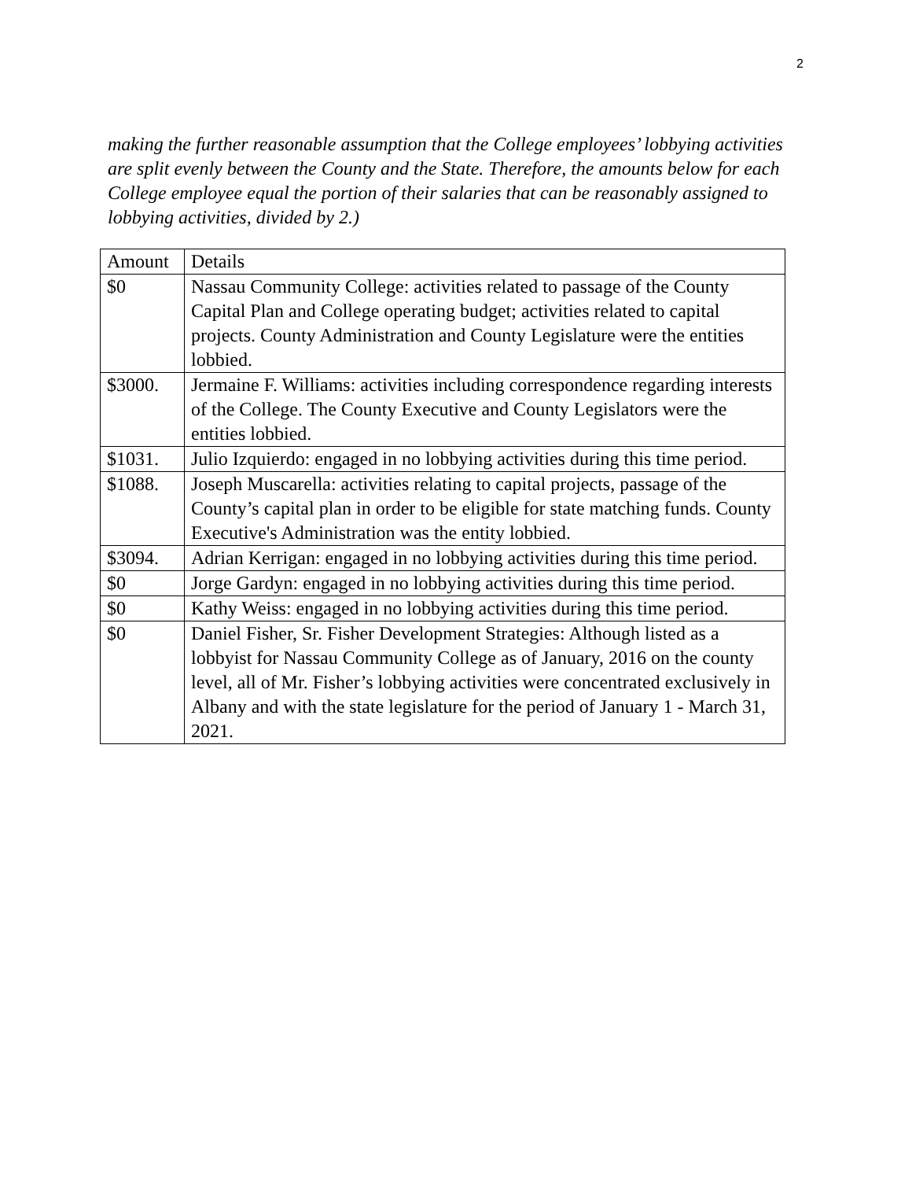2
making the further reasonable assumption that the College employees’ lobbying activities are split evenly between the County and the State. Therefore, the amounts below for each College employee equal the portion of their salaries that can be reasonably assigned to lobbying activities, divided by 2.)
| Amount | Details |
| $0 | Nassau Community College: activities related to passage of the County Capital Plan and College operating budget; activities related to capital projects. County Administration and County Legislature were the entities lobbied. |
| $3000. | Jermaine F. Williams: activities including correspondence regarding interests of the College. The County Executive and County Legislators were the entities lobbied. |
| $1031. | Julio Izquierdo: engaged in no lobbying activities during this time period. |
| $1088. | Joseph Muscarella: activities relating to capital projects, passage of the County’s capital plan in order to be eligible for state matching funds. County Executive's Administration was the entity lobbied. |
| $3094. | Adrian Kerrigan: engaged in no lobbying activities during this time period. |
| $0 | Jorge Gardyn: engaged in no lobbying activities during this time period. |
| $0 | Kathy Weiss: engaged in no lobbying activities during this time period. |
| $0 | Daniel Fisher, Sr. Fisher Development Strategies: Although listed as a lobbyist for Nassau Community College as of January, 2016 on the county level, all of Mr. Fisher’s lobbying activities were concentrated exclusively in Albany and with the state legislature for the period of January 1 - March 31, 2021. |